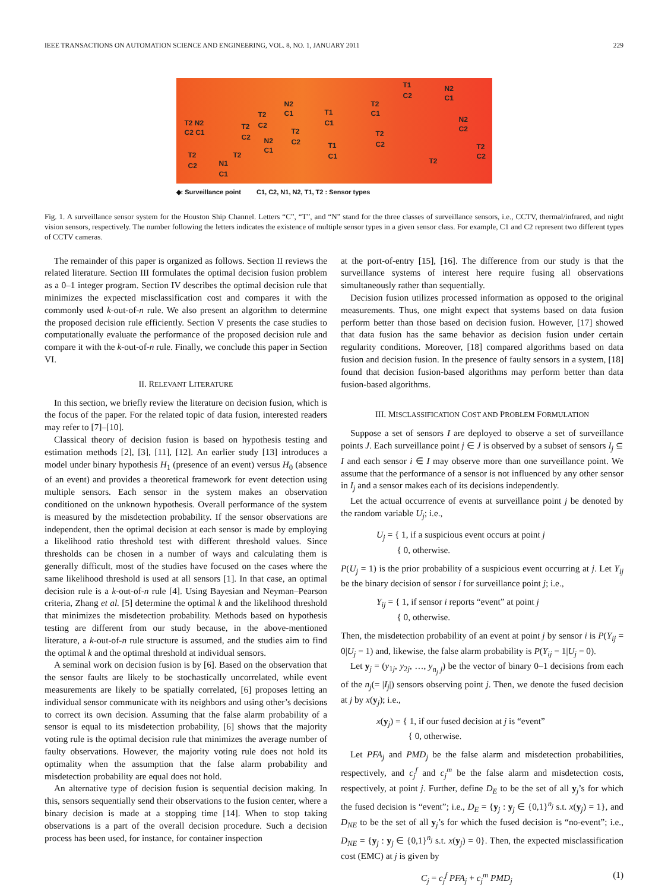IEEE TRANSACTIONS ON AUTOMATION SCIENCE AND ENGINEERING, VOL. 8, NO. 1, JANUARY 2011 229
T2 N2
C2 C1
T2
C2 N1
C1
T2
T2
C2
T2
C2
N2
C1
N2
C1
T2
C2
T1
C1
T1
C1
T2
C1
T2
C2
T1
C2
N2
C1
N2
C2
T2
T2
C2
◆: Surveillance point C1, C2, N1, N2, T1, T2 : Sensor types
Fig. 1. A surveillance sensor system for the Houston Ship Channel. Letters “C”, “T”, and “N” stand for the three classes of surveillance sensors, i.e., CCTV, thermal/infrared, and night vision sensors, respectively. The number following the letters indicates the existence of multiple sensor types in a given sensor class. For example, C1 and C2 represent two different types of CCTV cameras.
The remainder of this paper is organized as follows. Section II reviews the related literature. Section III formulates the optimal decision fusion problem as a 0–1 integer program. Section IV describes the optimal decision rule that minimizes the expected misclassification cost and compares it with the commonly used k-out-of-n rule. We also present an algorithm to determine the proposed decision rule efficiently. Section V presents the case studies to computationally evaluate the performance of the proposed decision rule and compare it with the k-out-of-n rule. Finally, we conclude this paper in Section VI.
II. RELEVANT LITERATURE
In this section, we briefly review the literature on decision fusion, which is the focus of the paper. For the related topic of data fusion, interested readers may refer to [7]–[10].
Classical theory of decision fusion is based on hypothesis testing and estimation methods [2], [3], [11], [12]. An earlier study [13] introduces a model under binary hypothesis H<sub>1</sub> (presence of an event) versus H<sub>0</sub> (absence of an event) and provides a theoretical framework for event detection using multiple sensors. Each sensor in the system makes an observation conditioned on the unknown hypothesis. Overall performance of the system is measured by the misdetection probability. If the sensor observations are independent, then the optimal decision at each sensor is made by employing a likelihood ratio threshold test with different threshold values. Since thresholds can be chosen in a number of ways and calculating them is generally difficult, most of the studies have focused on the cases where the same likelihood threshold is used at all sensors [1]. In that case, an optimal decision rule is a k-out-of-n rule [4]. Using Bayesian and Neyman–Pearson criteria, Zhang et al. [5] determine the optimal k and the likelihood threshold that minimizes the misdetection probability. Methods based on hypothesis testing are different from our study because, in the above-mentioned literature, a k-out-of-n rule structure is assumed, and the studies aim to find the optimal k and the optimal threshold at individual sensors.
A seminal work on decision fusion is by [6]. Based on the observation that the sensor faults are likely to be stochastically uncorrelated, while event measurements are likely to be spatially correlated, [6] proposes letting an individual sensor communicate with its neighbors and using other’s decisions to correct its own decision. Assuming that the false alarm probability of a sensor is equal to its misdetection probability, [6] shows that the majority voting rule is the optimal decision rule that minimizes the average number of faulty observations. However, the majority voting rule does not hold its optimality when the assumption that the false alarm probability and misdetection probability are equal does not hold.
An alternative type of decision fusion is sequential decision making. In this, sensors sequentially send their observations to the fusion center, where a binary decision is made at a stopping time [14]. When to stop taking observations is a part of the overall decision procedure. Such a decision process has been used, for instance, for container inspection
at the port-of-entry [15], [16]. The difference from our study is that the surveillance systems of interest here require fusing all observations simultaneously rather than sequentially.
Decision fusion utilizes processed information as opposed to the original measurements. Thus, one might expect that systems based on data fusion perform better than those based on decision fusion. However, [17] showed that data fusion has the same behavior as decision fusion under certain regularity conditions. Moreover, [18] compared algorithms based on data fusion and decision fusion. In the presence of faulty sensors in a system, [18] found that decision fusion-based algorithms may perform better than data fusion-based algorithms.
III. MISCLASSIFICATION COST AND PROBLEM FORMULATION
Suppose a set of sensors I are deployed to observe a set of surveillance points J. Each surveillance point j ∈ J is observed by a subset of sensors I<sub>j</sub> ⊆ I and each sensor i ∈ I may observe more than one surveillance point. We assume that the performance of a sensor is not influenced by any other sensor in I<sub>j</sub> and a sensor makes each of its decisions independently.
Let the actual occurrence of events at surveillance point j be denoted by the random variable U<sub>j</sub>; i.e.,
U<sub>j</sub> = { 1, if a suspicious event occurs at point j
{ 0, otherwise.
P(U<sub>j</sub> = 1) is the prior probability of a suspicious event occurring at j. Let Y<sub>ij</sub> be the binary decision of sensor i for surveillance point j; i.e.,
Y<sub>ij</sub> = { 1, if sensor i reports “event” at point j
{ 0, otherwise.
Then, the misdetection probability of an event at point j by sensor i is P(Y<sub>ij</sub> = 0|U<sub>j</sub> = 1) and, likewise, the false alarm probability is P(Y<sub>ij</sub> = 1|U<sub>j</sub> = 0).
Let y<sub>j</sub> = (y<sub>1j</sub>, y<sub>2j</sub>, …, y<sub>n<sub>j</sub> j</sub>) be the vector of binary 0–1 decisions from each of the n<sub>j</sub>(= |I<sub>j</sub>|) sensors observing point j. Then, we denote the fused decision at j by x(y<sub>j</sub>); i.e.,
x(y<sub>j</sub>) = { 1, if our fused decision at j is “event”
{ 0, otherwise.
Let PFA<sub>j</sub> and PMD<sub>j</sub> be the false alarm and misdetection probabilities, respectively, and c<sub>j</sub><sup>f</sup> and c<sub>j</sub><sup>m</sup> be the false alarm and misdetection costs, respectively, at point j. Further, define D<sub>E</sub> to be the set of all y<sub>j</sub>’s for which the fused decision is “event”; i.e., D<sub>E</sub> = {y<sub>j</sub> : y<sub>j</sub> ∈ {0,1}<sup>n<sub>j</sub></sup> s.t. x(y<sub>j</sub>) = 1}, and D<sub>NE</sub> to be the set of all y<sub>j</sub>’s for which the fused decision is “no-event”; i.e., D<sub>NE</sub> = {y<sub>j</sub> : y<sub>j</sub> ∈ {0,1}<sup>n<sub>j</sub></sup> s.t. x(y<sub>j</sub>) = 0}. Then, the expected misclassification cost (EMC) at j is given by
C<sub>j</sub> = c<sub>j</sub><sup>f</sup> PFA<sub>j</sub> + c<sub>j</sub><sup>m</sup> PMD<sub>j</sub> (1)